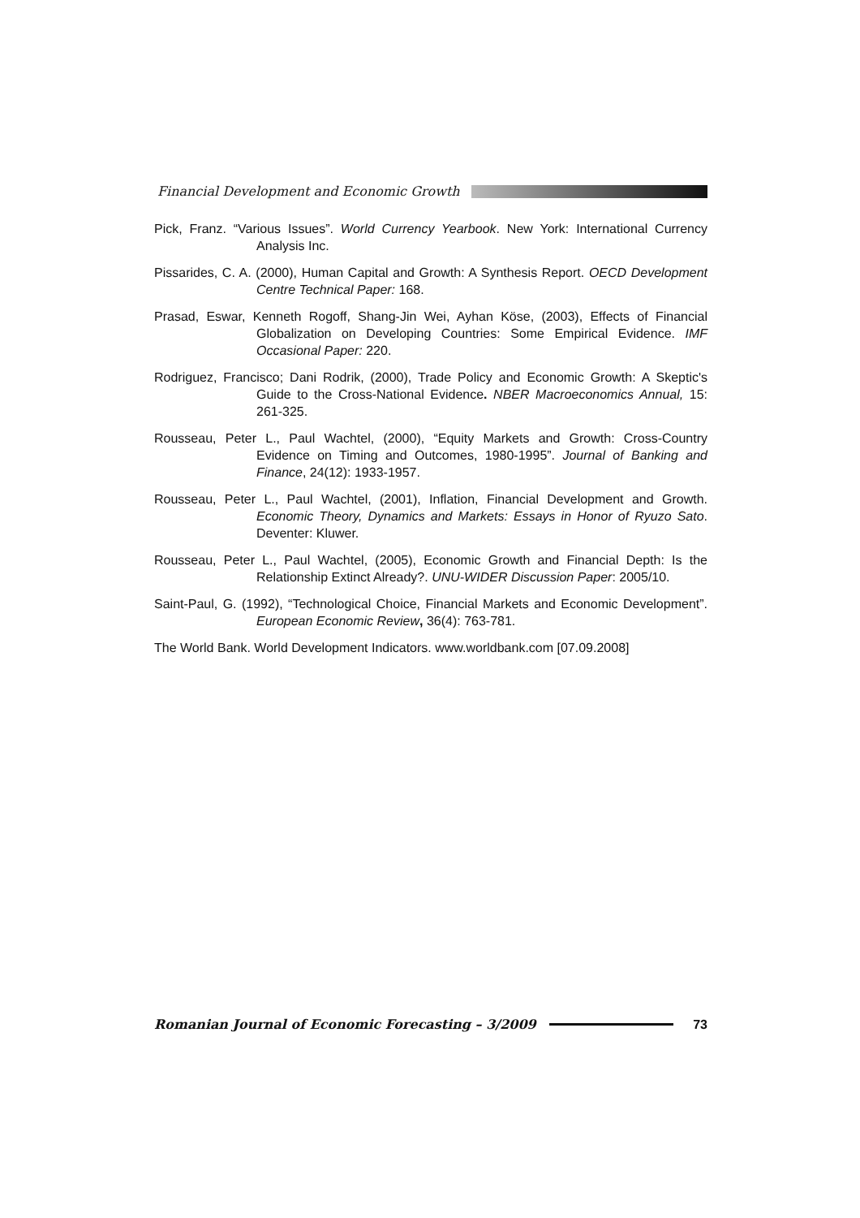Financial Development and Economic Growth
Pick, Franz. “Various Issues”. World Currency Yearbook. New York: International Currency Analysis Inc.
Pissarides, C. A. (2000), Human Capital and Growth: A Synthesis Report. OECD Development Centre Technical Paper: 168.
Prasad, Eswar, Kenneth Rogoff, Shang-Jin Wei, Ayhan Köse, (2003), Effects of Financial Globalization on Developing Countries: Some Empirical Evidence. IMF Occasional Paper: 220.
Rodriguez, Francisco; Dani Rodrik, (2000), Trade Policy and Economic Growth: A Skeptic's Guide to the Cross-National Evidence. NBER Macroeconomics Annual, 15: 261-325.
Rousseau, Peter L., Paul Wachtel, (2000), “Equity Markets and Growth: Cross-Country Evidence on Timing and Outcomes, 1980-1995”. Journal of Banking and Finance, 24(12): 1933-1957.
Rousseau, Peter L., Paul Wachtel, (2001), Inflation, Financial Development and Growth. Economic Theory, Dynamics and Markets: Essays in Honor of Ryuzo Sato. Deventer: Kluwer.
Rousseau, Peter L., Paul Wachtel, (2005), Economic Growth and Financial Depth: Is the Relationship Extinct Already?. UNU-WIDER Discussion Paper: 2005/10.
Saint-Paul, G. (1992), “Technological Choice, Financial Markets and Economic Development”. European Economic Review, 36(4): 763-781.
The World Bank. World Development Indicators. www.worldbank.com [07.09.2008]
Romanian Journal of Economic Forecasting – 3/2009 73